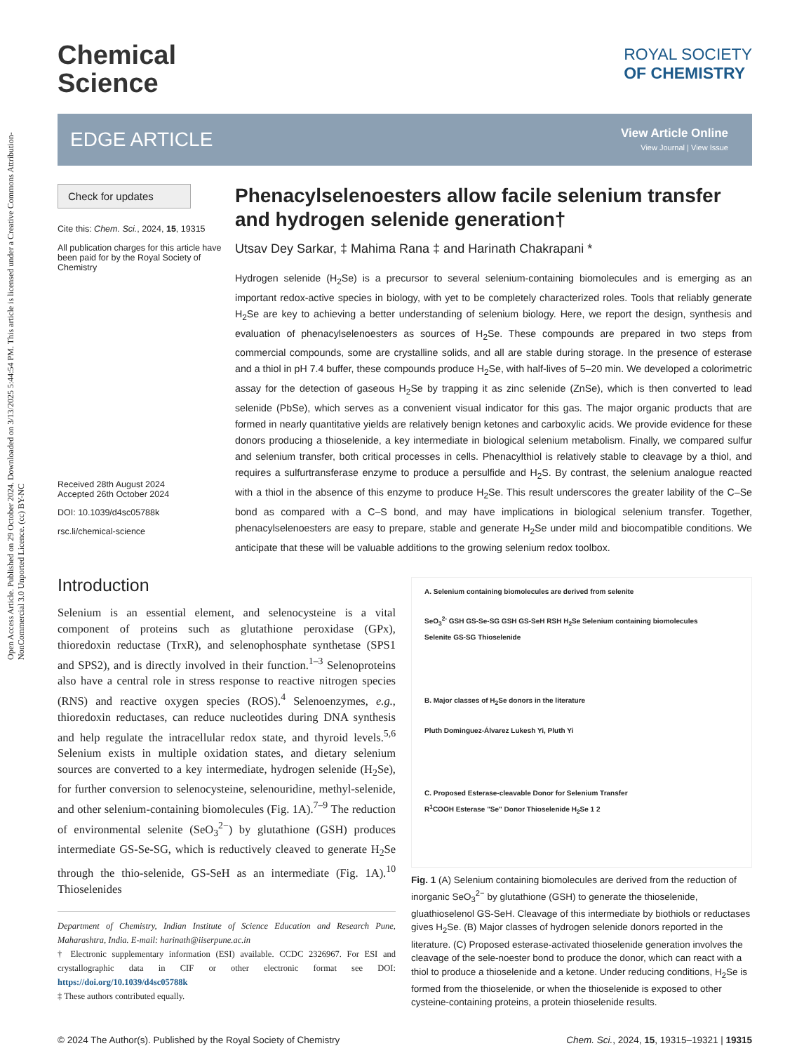Open Access Article. Published on 29 October 2024. Downloaded on 3/13/2025 5:44:54 PM. This article is licensed under a Creative Commons Attribution-NonCommercial 3.0 Unported Licence. (cc) BY-NC
Chemical
Science
ROYAL SOCIETY
OF CHEMISTRY
EDGE ARTICLE
View Article Online
View Journal | View Issue
Check for updates
Cite this: Chem. Sci., 2024, 15, 19315
All publication charges for this article have been paid for by the Royal Society of Chemistry
Received 28th August 2024
Accepted 26th October 2024
DOI: 10.1039/d4sc05788k
rsc.li/chemical-science
Phenacylselenoesters allow facile selenium transfer and hydrogen selenide generation†
Utsav Dey Sarkar, ‡ Mahima Rana ‡ and Harinath Chakrapani *
Hydrogen selenide (H<sub>2</sub>Se) is a precursor to several selenium-containing biomolecules and is emerging as an important redox-active species in biology, with yet to be completely characterized roles. Tools that reliably generate H<sub>2</sub>Se are key to achieving a better understanding of selenium biology. Here, we report the design, synthesis and evaluation of phenacylselenoesters as sources of H<sub>2</sub>Se. These compounds are prepared in two steps from commercial compounds, some are crystalline solids, and all are stable during storage. In the presence of esterase and a thiol in pH 7.4 buffer, these compounds produce H<sub>2</sub>Se, with half-lives of 5–20 min. We developed a colorimetric assay for the detection of gaseous H<sub>2</sub>Se by trapping it as zinc selenide (ZnSe), which is then converted to lead selenide (PbSe), which serves as a convenient visual indicator for this gas. The major organic products that are formed in nearly quantitative yields are relatively benign ketones and carboxylic acids. We provide evidence for these donors producing a thioselenide, a key intermediate in biological selenium metabolism. Finally, we compared sulfur and selenium transfer, both critical processes in cells. Phenacylthiol is relatively stable to cleavage by a thiol, and requires a sulfurtransferase enzyme to produce a persulfide and H<sub>2</sub>S. By contrast, the selenium analogue reacted with a thiol in the absence of this enzyme to produce H<sub>2</sub>Se. This result underscores the greater lability of the C–Se bond as compared with a C–S bond, and may have implications in biological selenium transfer. Together, phenacylselenoesters are easy to prepare, stable and generate H<sub>2</sub>Se under mild and biocompatible conditions. We anticipate that these will be valuable additions to the growing selenium redox toolbox.
Introduction
Selenium is an essential element, and selenocysteine is a vital component of proteins such as glutathione peroxidase (GPx), thioredoxin reductase (TrxR), and selenophosphate synthetase (SPS1 and SPS2), and is directly involved in their function.<sup>1–3</sup> Selenoproteins also have a central role in stress response to reactive nitrogen species (RNS) and reactive oxygen species (ROS).<sup>4</sup> Selenoenzymes, e.g., thioredoxin reductases, can reduce nucleotides during DNA synthesis and help regulate the intracellular redox state, and thyroid levels.<sup>5,6</sup> Selenium exists in multiple oxidation states, and dietary selenium sources are converted to a key intermediate, hydrogen selenide (H<sub>2</sub>Se), for further conversion to selenocysteine, selenouridine, methyl-selenide, and other selenium-containing biomolecules (Fig. 1A).<sup>7–9</sup> The reduction of environmental selenite (SeO<sub>3</sub><sup>2−</sup>) by glutathione (GSH) produces intermediate GS-Se-SG, which is reductively cleaved to generate H<sub>2</sub>Se through the thio-selenide, GS-SeH as an intermediate (Fig. 1A).<sup>10</sup> Thioselenides
Department of Chemistry, Indian Institute of Science Education and Research Pune, Maharashtra, India. E-mail: harinath@iiserpune.ac.in
† Electronic supplementary information (ESI) available. CCDC 2326967. For ESI and crystallographic data in CIF or other electronic format see DOI: https://doi.org/10.1039/d4sc05788k
‡ These authors contributed equally.
A. Selenium containing biomolecules are derived from selenite
SeO<sub>3</sub><sup>2-</sup> GSH GS-Se-SG GSH GS-SeH RSH H<sub>2</sub>Se Selenium containing biomolecules
Selenite GS-SG Thioselenide
B. Major classes of H<sub>2</sub>Se donors in the literature
Pluth Dominguez-Álvarez Lukesh Yi, Pluth Yi
C. Proposed Esterase-cleavable Donor for Selenium Transfer
R<sup>1</sup>COOH Esterase "Se" Donor Thioselenide H<sub>2</sub>Se 1 2
Fig. 1 (A) Selenium containing biomolecules are derived from the reduction of inorganic SeO<sub>3</sub><sup>2−</sup> by glutathione (GSH) to generate the thioselenide, gluathioselenol GS-SeH. Cleavage of this intermediate by biothiols or reductases gives H<sub>2</sub>Se. (B) Major classes of hydrogen selenide donors reported in the literature. (C) Proposed esterase-activated thioselenide generation involves the cleavage of the sele-noester bond to produce the donor, which can react with a thiol to produce a thioselenide and a ketone. Under reducing conditions, H<sub>2</sub>Se is formed from the thioselenide, or when the thioselenide is exposed to other cysteine-containing proteins, a protein thioselenide results.
© 2024 The Author(s). Published by the Royal Society of Chemistry Chem. Sci., 2024, 15, 19315–19321 | 19315